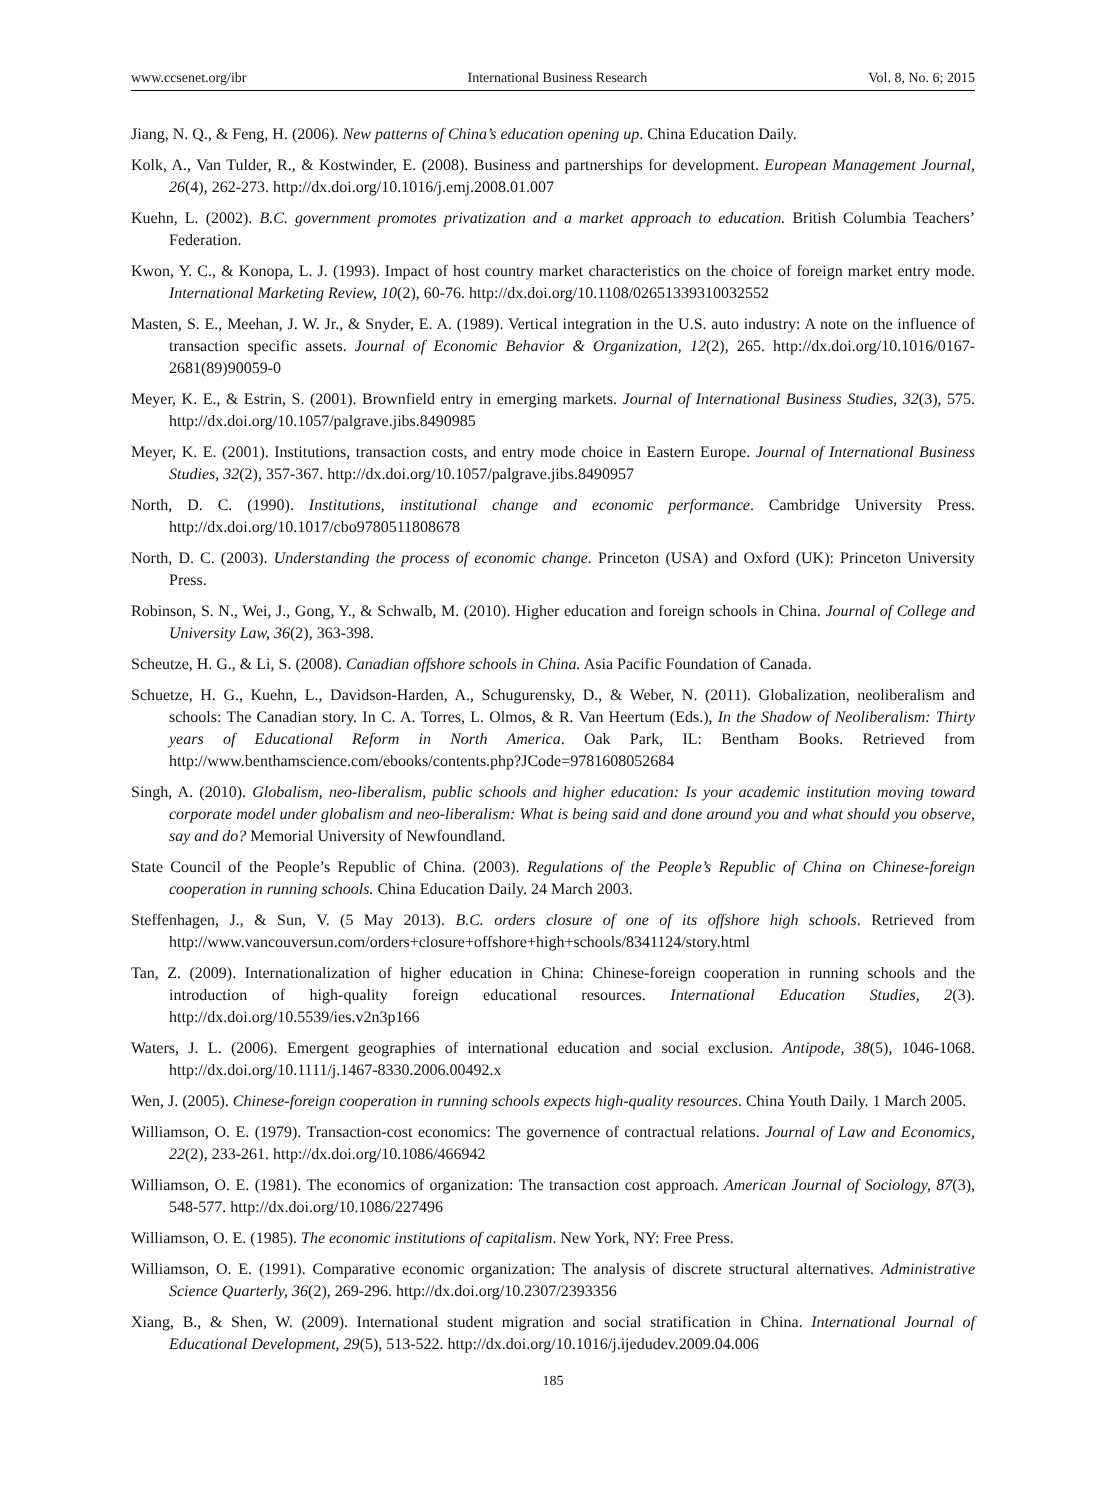www.ccsenet.org/ibr International Business Research Vol. 8, No. 6; 2015
Jiang, N. Q., & Feng, H. (2006). New patterns of China’s education opening up. China Education Daily.
Kolk, A., Van Tulder, R., & Kostwinder, E. (2008). Business and partnerships for development. European Management Journal, 26(4), 262-273. http://dx.doi.org/10.1016/j.emj.2008.01.007
Kuehn, L. (2002). B.C. government promotes privatization and a market approach to education. British Columbia Teachers’ Federation.
Kwon, Y. C., & Konopa, L. J. (1993). Impact of host country market characteristics on the choice of foreign market entry mode. International Marketing Review, 10(2), 60-76. http://dx.doi.org/10.1108/02651339310032552
Masten, S. E., Meehan, J. W. Jr., & Snyder, E. A. (1989). Vertical integration in the U.S. auto industry: A note on the influence of transaction specific assets. Journal of Economic Behavior & Organization, 12(2), 265. http://dx.doi.org/10.1016/0167-2681(89)90059-0
Meyer, K. E., & Estrin, S. (2001). Brownfield entry in emerging markets. Journal of International Business Studies, 32(3), 575. http://dx.doi.org/10.1057/palgrave.jibs.8490985
Meyer, K. E. (2001). Institutions, transaction costs, and entry mode choice in Eastern Europe. Journal of International Business Studies, 32(2), 357-367. http://dx.doi.org/10.1057/palgrave.jibs.8490957
North, D. C. (1990). Institutions, institutional change and economic performance. Cambridge University Press. http://dx.doi.org/10.1017/cbo9780511808678
North, D. C. (2003). Understanding the process of economic change. Princeton (USA) and Oxford (UK): Princeton University Press.
Robinson, S. N., Wei, J., Gong, Y., & Schwalb, M. (2010). Higher education and foreign schools in China. Journal of College and University Law, 36(2), 363-398.
Scheutze, H. G., & Li, S. (2008). Canadian offshore schools in China. Asia Pacific Foundation of Canada.
Schuetze, H. G., Kuehn, L., Davidson-Harden, A., Schugurensky, D., & Weber, N. (2011). Globalization, neoliberalism and schools: The Canadian story. In C. A. Torres, L. Olmos, & R. Van Heertum (Eds.), In the Shadow of Neoliberalism: Thirty years of Educational Reform in North America. Oak Park, IL: Bentham Books. Retrieved from http://www.benthamscience.com/ebooks/contents.php?JCode=9781608052684
Singh, A. (2010). Globalism, neo-liberalism, public schools and higher education: Is your academic institution moving toward corporate model under globalism and neo-liberalism: What is being said and done around you and what should you observe, say and do? Memorial University of Newfoundland.
State Council of the People’s Republic of China. (2003). Regulations of the People’s Republic of China on Chinese-foreign cooperation in running schools. China Education Daily. 24 March 2003.
Steffenhagen, J., & Sun, V. (5 May 2013). B.C. orders closure of one of its offshore high schools. Retrieved from http://www.vancouversun.com/orders+closure+offshore+high+schools/8341124/story.html
Tan, Z. (2009). Internationalization of higher education in China: Chinese-foreign cooperation in running schools and the introduction of high-quality foreign educational resources. International Education Studies, 2(3). http://dx.doi.org/10.5539/ies.v2n3p166
Waters, J. L. (2006). Emergent geographies of international education and social exclusion. Antipode, 38(5), 1046-1068. http://dx.doi.org/10.1111/j.1467-8330.2006.00492.x
Wen, J. (2005). Chinese-foreign cooperation in running schools expects high-quality resources. China Youth Daily. 1 March 2005.
Williamson, O. E. (1979). Transaction-cost economics: The governence of contractual relations. Journal of Law and Economics, 22(2), 233-261. http://dx.doi.org/10.1086/466942
Williamson, O. E. (1981). The economics of organization: The transaction cost approach. American Journal of Sociology, 87(3), 548-577. http://dx.doi.org/10.1086/227496
Williamson, O. E. (1985). The economic institutions of capitalism. New York, NY: Free Press.
Williamson, O. E. (1991). Comparative economic organization: The analysis of discrete structural alternatives. Administrative Science Quarterly, 36(2), 269-296. http://dx.doi.org/10.2307/2393356
Xiang, B., & Shen, W. (2009). International student migration and social stratification in China. International Journal of Educational Development, 29(5), 513-522. http://dx.doi.org/10.1016/j.ijedudev.2009.04.006
185